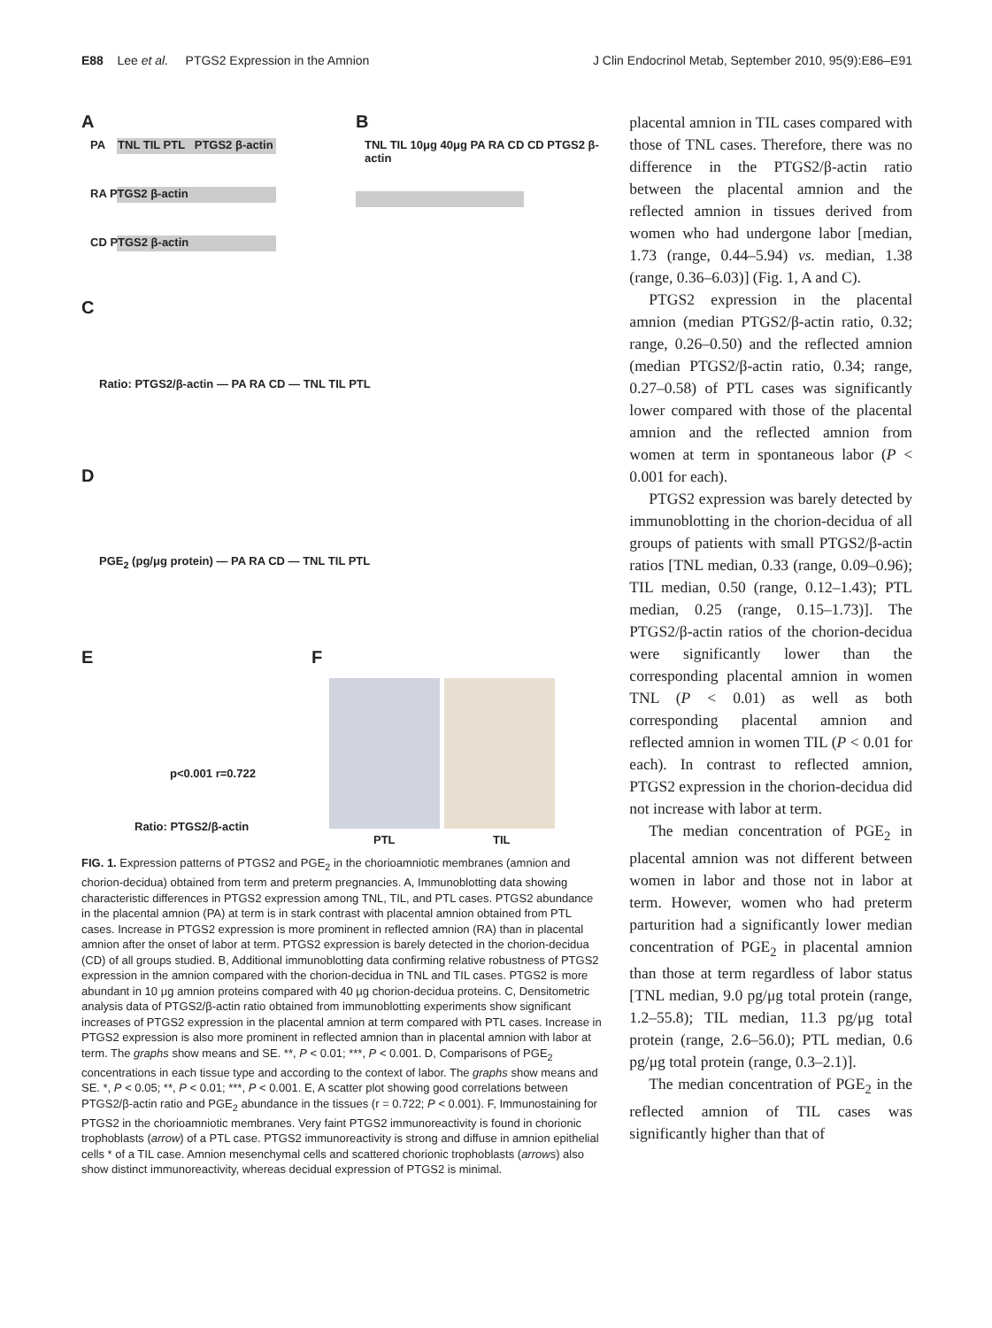E88 Lee et al. PTGS2 Expression in the Amnion J Clin Endocrinol Metab, September 2010, 95(9):E86–E91
A B
PA TNL TIL PTL PTGS2 β-actin
RA PTGS2 β-actin
CD PTGS2 β-actin
TNL TIL 10μg 40μg PA RA CD CD PTGS2 β-actin
C
Ratio: PTGS2/β-actin — PA RA CD — TNL TIL PTL
D
PGE<sub>2</sub> (pg/μg protein) — PA RA CD — TNL TIL PTL
E F
p<0.001 r=0.722
Ratio: PTGS2/β-actin
PTL TIL
FIG. 1. Expression patterns of PTGS2 and PGE<sub>2</sub> in the chorioamniotic membranes (amnion and chorion-decidua) obtained from term and preterm pregnancies. A, Immunoblotting data showing characteristic differences in PTGS2 expression among TNL, TIL, and PTL cases. PTGS2 abundance in the placental amnion (PA) at term is in stark contrast with placental amnion obtained from PTL cases. Increase in PTGS2 expression is more prominent in reflected amnion (RA) than in placental amnion after the onset of labor at term. PTGS2 expression is barely detected in the chorion-decidua (CD) of all groups studied. B, Additional immunoblotting data confirming relative robustness of PTGS2 expression in the amnion compared with the chorion-decidua in TNL and TIL cases. PTGS2 is more abundant in 10 μg amnion proteins compared with 40 μg chorion-decidua proteins. C, Densitometric analysis data of PTGS2/β-actin ratio obtained from immunoblotting experiments show significant increases of PTGS2 expression in the placental amnion at term compared with PTL cases. Increase in PTGS2 expression is also more prominent in reflected amnion than in placental amnion with labor at term. The graphs show means and SE. **, P < 0.01; ***, P < 0.001. D, Comparisons of PGE<sub>2</sub> concentrations in each tissue type and according to the context of labor. The graphs show means and SE. *, P < 0.05; **, P < 0.01; ***, P < 0.001. E, A scatter plot showing good correlations between PTGS2/β-actin ratio and PGE<sub>2</sub> abundance in the tissues (r = 0.722; P < 0.001). F, Immunostaining for PTGS2 in the chorioamniotic membranes. Very faint PTGS2 immunoreactivity is found in chorionic trophoblasts (arrow) of a PTL case. PTGS2 immunoreactivity is strong and diffuse in amnion epithelial cells * of a TIL case. Amnion mesenchymal cells and scattered chorionic trophoblasts (arrows) also show distinct immunoreactivity, whereas decidual expression of PTGS2 is minimal.
placental amnion in TIL cases compared with those of TNL cases. Therefore, there was no difference in the PTGS2/β-actin ratio between the placental amnion and the reflected amnion in tissues derived from women who had undergone labor [median, 1.73 (range, 0.44–5.94) vs. median, 1.38 (range, 0.36–6.03)] (Fig. 1, A and C).
PTGS2 expression in the placental amnion (median PTGS2/β-actin ratio, 0.32; range, 0.26–0.50) and the reflected amnion (median PTGS2/β-actin ratio, 0.34; range, 0.27–0.58) of PTL cases was significantly lower compared with those of the placental amnion and the reflected amnion from women at term in spontaneous labor (P < 0.001 for each).
PTGS2 expression was barely detected by immunoblotting in the chorion-decidua of all groups of patients with small PTGS2/β-actin ratios [TNL median, 0.33 (range, 0.09–0.96); TIL median, 0.50 (range, 0.12–1.43); PTL median, 0.25 (range, 0.15–1.73)]. The PTGS2/β-actin ratios of the chorion-decidua were significantly lower than the corresponding placental amnion in women TNL (P < 0.01) as well as both corresponding placental amnion and reflected amnion in women TIL (P < 0.01 for each). In contrast to reflected amnion, PTGS2 expression in the chorion-decidua did not increase with labor at term.
The median concentration of PGE<sub>2</sub> in placental amnion was not different between women in labor and those not in labor at term. However, women who had preterm parturition had a significantly lower median concentration of PGE<sub>2</sub> in placental amnion than those at term regardless of labor status [TNL median, 9.0 pg/μg total protein (range, 1.2–55.8); TIL median, 11.3 pg/μg total protein (range, 2.6–56.0); PTL median, 0.6 pg/μg total protein (range, 0.3–2.1)].
The median concentration of PGE<sub>2</sub> in the reflected amnion of TIL cases was significantly higher than that of